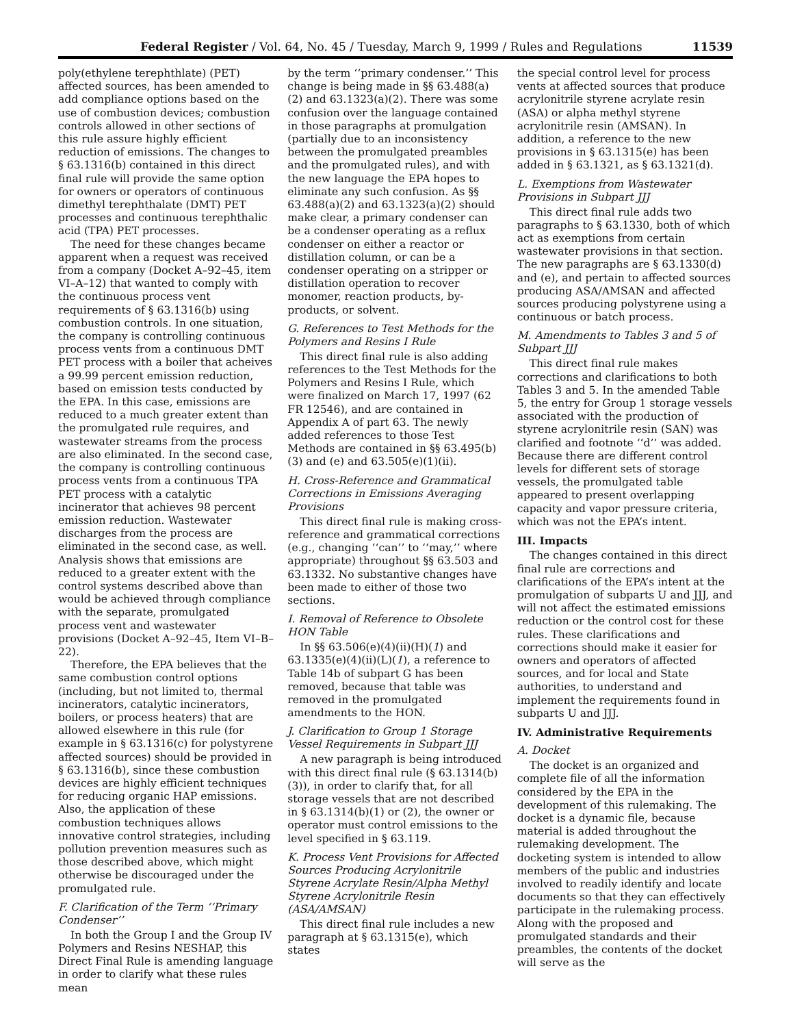Federal Register / Vol. 64, No. 45 / Tuesday, March 9, 1999 / Rules and Regulations 11539
poly(ethylene terephthlate) (PET) affected sources, has been amended to add compliance options based on the use of combustion devices; combustion controls allowed in other sections of this rule assure highly efficient reduction of emissions. The changes to § 63.1316(b) contained in this direct final rule will provide the same option for owners or operators of continuous dimethyl terephthalate (DMT) PET processes and continuous terephthalic acid (TPA) PET processes.
The need for these changes became apparent when a request was received from a company (Docket A–92–45, item VI–A–12) that wanted to comply with the continuous process vent requirements of § 63.1316(b) using combustion controls. In one situation, the company is controlling continuous process vents from a continuous DMT PET process with a boiler that acheives a 99.99 percent emission reduction, based on emission tests conducted by the EPA. In this case, emissions are reduced to a much greater extent than the promulgated rule requires, and wastewater streams from the process are also eliminated. In the second case, the company is controlling continuous process vents from a continuous TPA PET process with a catalytic incinerator that achieves 98 percent emission reduction. Wastewater discharges from the process are eliminated in the second case, as well. Analysis shows that emissions are reduced to a greater extent with the control systems described above than would be achieved through compliance with the separate, promulgated process vent and wastewater provisions (Docket A–92–45, Item VI–B–22).
Therefore, the EPA believes that the same combustion control options (including, but not limited to, thermal incinerators, catalytic incinerators, boilers, or process heaters) that are allowed elsewhere in this rule (for example in § 63.1316(c) for polystyrene affected sources) should be provided in § 63.1316(b), since these combustion devices are highly efficient techniques for reducing organic HAP emissions. Also, the application of these combustion techniques allows innovative control strategies, including pollution prevention measures such as those described above, which might otherwise be discouraged under the promulgated rule.
F. Clarification of the Term ‘‘Primary Condenser’’
In both the Group I and the Group IV Polymers and Resins NESHAP, this Direct Final Rule is amending language in order to clarify what these rules mean
by the term ‘‘primary condenser.’’ This change is being made in §§ 63.488(a)(2) and 63.1323(a)(2). There was some confusion over the language contained in those paragraphs at promulgation (partially due to an inconsistency between the promulgated preambles and the promulgated rules), and with the new language the EPA hopes to eliminate any such confusion. As §§ 63.488(a)(2) and 63.1323(a)(2) should make clear, a primary condenser can be a condenser operating as a reflux condenser on either a reactor or distillation column, or can be a condenser operating on a stripper or distillation operation to recover monomer, reaction products, by-products, or solvent.
G. References to Test Methods for the Polymers and Resins I Rule
This direct final rule is also adding references to the Test Methods for the Polymers and Resins I Rule, which were finalized on March 17, 1997 (62 FR 12546), and are contained in Appendix A of part 63. The newly added references to those Test Methods are contained in §§ 63.495(b)(3) and (e) and 63.505(e)(1)(ii).
H. Cross-Reference and Grammatical Corrections in Emissions Averaging Provisions
This direct final rule is making cross-reference and grammatical corrections (e.g., changing ‘‘can’’ to ‘‘may,’’ where appropriate) throughout §§ 63.503 and 63.1332. No substantive changes have been made to either of those two sections.
I. Removal of Reference to Obsolete HON Table
In §§ 63.506(e)(4)(ii)(H)(1) and 63.1335(e)(4)(ii)(L)(1), a reference to Table 14b of subpart G has been removed, because that table was removed in the promulgated amendments to the HON.
J. Clarification to Group 1 Storage Vessel Requirements in Subpart JJJ
A new paragraph is being introduced with this direct final rule (§ 63.1314(b)(3)), in order to clarify that, for all storage vessels that are not described in § 63.1314(b)(1) or (2), the owner or operator must control emissions to the level specified in § 63.119.
K. Process Vent Provisions for Affected Sources Producing Acrylonitrile Styrene Acrylate Resin/Alpha Methyl Styrene Acrylonitrile Resin (ASA/AMSAN)
This direct final rule includes a new paragraph at § 63.1315(e), which states
the special control level for process vents at affected sources that produce acrylonitrile styrene acrylate resin (ASA) or alpha methyl styrene acrylonitrile resin (AMSAN). In addition, a reference to the new provisions in § 63.1315(e) has been added in § 63.1321, as § 63.1321(d).
L. Exemptions from Wastewater Provisions in Subpart JJJ
This direct final rule adds two paragraphs to § 63.1330, both of which act as exemptions from certain wastewater provisions in that section. The new paragraphs are § 63.1330(d) and (e), and pertain to affected sources producing ASA/AMSAN and affected sources producing polystyrene using a continuous or batch process.
M. Amendments to Tables 3 and 5 of Subpart JJJ
This direct final rule makes corrections and clarifications to both Tables 3 and 5. In the amended Table 5, the entry for Group 1 storage vessels associated with the production of styrene acrylonitrile resin (SAN) was clarified and footnote ‘‘d’’ was added. Because there are different control levels for different sets of storage vessels, the promulgated table appeared to present overlapping capacity and vapor pressure criteria, which was not the EPA’s intent.
III. Impacts
The changes contained in this direct final rule are corrections and clarifications of the EPA’s intent at the promulgation of subparts U and JJJ, and will not affect the estimated emissions reduction or the control cost for these rules. These clarifications and corrections should make it easier for owners and operators of affected sources, and for local and State authorities, to understand and implement the requirements found in subparts U and JJJ.
IV. Administrative Requirements
A. Docket
The docket is an organized and complete file of all the information considered by the EPA in the development of this rulemaking. The docket is a dynamic file, because material is added throughout the rulemaking development. The docketing system is intended to allow members of the public and industries involved to readily identify and locate documents so that they can effectively participate in the rulemaking process. Along with the proposed and promulgated standards and their preambles, the contents of the docket will serve as the